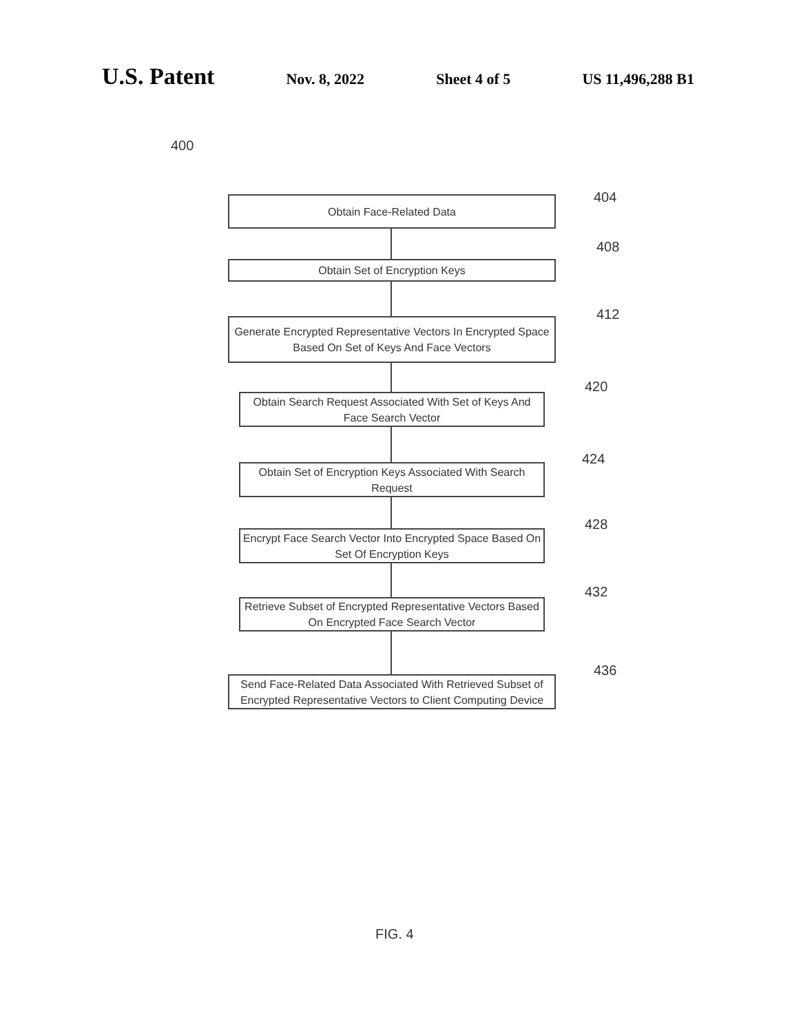U.S. Patent
Nov. 8, 2022 Sheet 4 of 5 US 11,496,288 B1
400
Obtain Face-Related Data 404
Obtain Set of Encryption Keys
408
Generate Encrypted Representative Vectors In Encrypted Space
Based On Set of Keys And Face Vectors
412
Obtain Search Request Associated With Set of Keys And
Face Search Vector
420
Obtain Set of Encryption Keys Associated With Search
Request
424
Encrypt Face Search Vector Into Encrypted Space Based On
Set Of Encryption Keys
428
Retrieve Subset of Encrypted Representative Vectors Based
On Encrypted Face Search Vector
432
Send Face-Related Data Associated With Retrieved Subset of
Encrypted Representative Vectors to Client Computing Device
436
FIG. 4